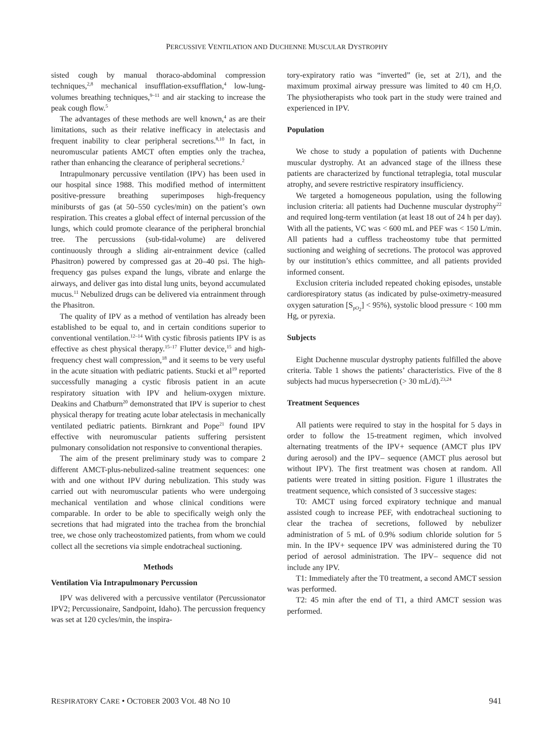PERCUSSIVE VENTILATION AND DUCHENNE MUSCULAR DYSTROPHY
sisted cough by manual thoraco-abdominal compression techniques,<sup>2,8</sup> mechanical insufflation-exsufflation,<sup>4</sup> low-lung-volumes breathing techniques,<sup>9–11</sup> and air stacking to increase the peak cough flow.<sup>5</sup>
The advantages of these methods are well known,<sup>4</sup> as are their limitations, such as their relative inefficacy in atelectasis and frequent inability to clear peripheral secretions.<sup>8,10</sup> In fact, in neuromuscular patients AMCT often empties only the trachea, rather than enhancing the clearance of peripheral secretions.<sup>2</sup>
Intrapulmonary percussive ventilation (IPV) has been used in our hospital since 1988. This modified method of intermittent positive-pressure breathing superimposes high-frequency minibursts of gas (at 50–550 cycles/min) on the patient’s own respiration. This creates a global effect of internal percussion of the lungs, which could promote clearance of the peripheral bronchial tree. The percussions (sub-tidal-volume) are delivered continuously through a sliding air-entrainment device (called Phasitron) powered by compressed gas at 20–40 psi. The high-frequency gas pulses expand the lungs, vibrate and enlarge the airways, and deliver gas into distal lung units, beyond accumulated mucus.<sup>11</sup> Nebulized drugs can be delivered via entrainment through the Phasitron.
The quality of IPV as a method of ventilation has already been established to be equal to, and in certain conditions superior to conventional ventilation.<sup>12–14</sup> With cystic fibrosis patients IPV is as effective as chest physical therapy.<sup>15–17</sup> Flutter device,<sup>15</sup> and high-frequency chest wall compression,<sup>18</sup> and it seems to be very useful in the acute situation with pediatric patients. Stucki et al<sup>19</sup> reported successfully managing a cystic fibrosis patient in an acute respiratory situation with IPV and helium-oxygen mixture. Deakins and Chatburn<sup>20</sup> demonstrated that IPV is superior to chest physical therapy for treating acute lobar atelectasis in mechanically ventilated pediatric patients. Birnkrant and Pope<sup>21</sup> found IPV effective with neuromuscular patients suffering persistent pulmonary consolidation not responsive to conventional therapies.
The aim of the present preliminary study was to compare 2 different AMCT-plus-nebulized-saline treatment sequences: one with and one without IPV during nebulization. This study was carried out with neuromuscular patients who were undergoing mechanical ventilation and whose clinical conditions were comparable. In order to be able to specifically weigh only the secretions that had migrated into the trachea from the bronchial tree, we chose only tracheostomized patients, from whom we could collect all the secretions via simple endotracheal suctioning.
Methods
Ventilation Via Intrapulmonary Percussion
IPV was delivered with a percussive ventilator (Percussionator IPV2; Percussionaire, Sandpoint, Idaho). The percussion frequency was set at 120 cycles/min, the inspira-
tory-expiratory ratio was “inverted” (ie, set at 2/1), and the maximum proximal airway pressure was limited to 40 cm H<sub>2</sub>O. The physiotherapists who took part in the study were trained and experienced in IPV.
Population
We chose to study a population of patients with Duchenne muscular dystrophy. At an advanced stage of the illness these patients are characterized by functional tetraplegia, total muscular atrophy, and severe restrictive respiratory insufficiency.
We targeted a homogeneous population, using the following inclusion criteria: all patients had Duchenne muscular dystrophy<sup>22</sup> and required long-term ventilation (at least 18 out of 24 h per day). With all the patients, VC was < 600 mL and PEF was < 150 L/min. All patients had a cuffless tracheostomy tube that permitted suctioning and weighing of secretions. The protocol was approved by our institution’s ethics committee, and all patients provided informed consent.
Exclusion criteria included repeated choking episodes, unstable cardiorespiratory status (as indicated by pulse-oximetry-measured oxygen saturation [S<sub>pO<sub>2</sub></sub>] < 95%), systolic blood pressure < 100 mm Hg, or pyrexia.
Subjects
Eight Duchenne muscular dystrophy patients fulfilled the above criteria. Table 1 shows the patients’ characteristics. Five of the 8 subjects had mucus hypersecretion (> 30 mL/d).<sup>23,24</sup>
Treatment Sequences
All patients were required to stay in the hospital for 5 days in order to follow the 15-treatment regimen, which involved alternating treatments of the IPV+ sequence (AMCT plus IPV during aerosol) and the IPV– sequence (AMCT plus aerosol but without IPV). The first treatment was chosen at random. All patients were treated in sitting position. Figure 1 illustrates the treatment sequence, which consisted of 3 successive stages:
T0: AMCT using forced expiratory technique and manual assisted cough to increase PEF, with endotracheal suctioning to clear the trachea of secretions, followed by nebulizer administration of 5 mL of 0.9% sodium chloride solution for 5 min. In the IPV+ sequence IPV was administered during the T0 period of aerosol administration. The IPV– sequence did not include any IPV.
T1: Immediately after the T0 treatment, a second AMCT session was performed.
T2: 45 min after the end of T1, a third AMCT session was performed.
RESPIRATORY CARE • OCTOBER 2003 VOL 48 NO 10 941